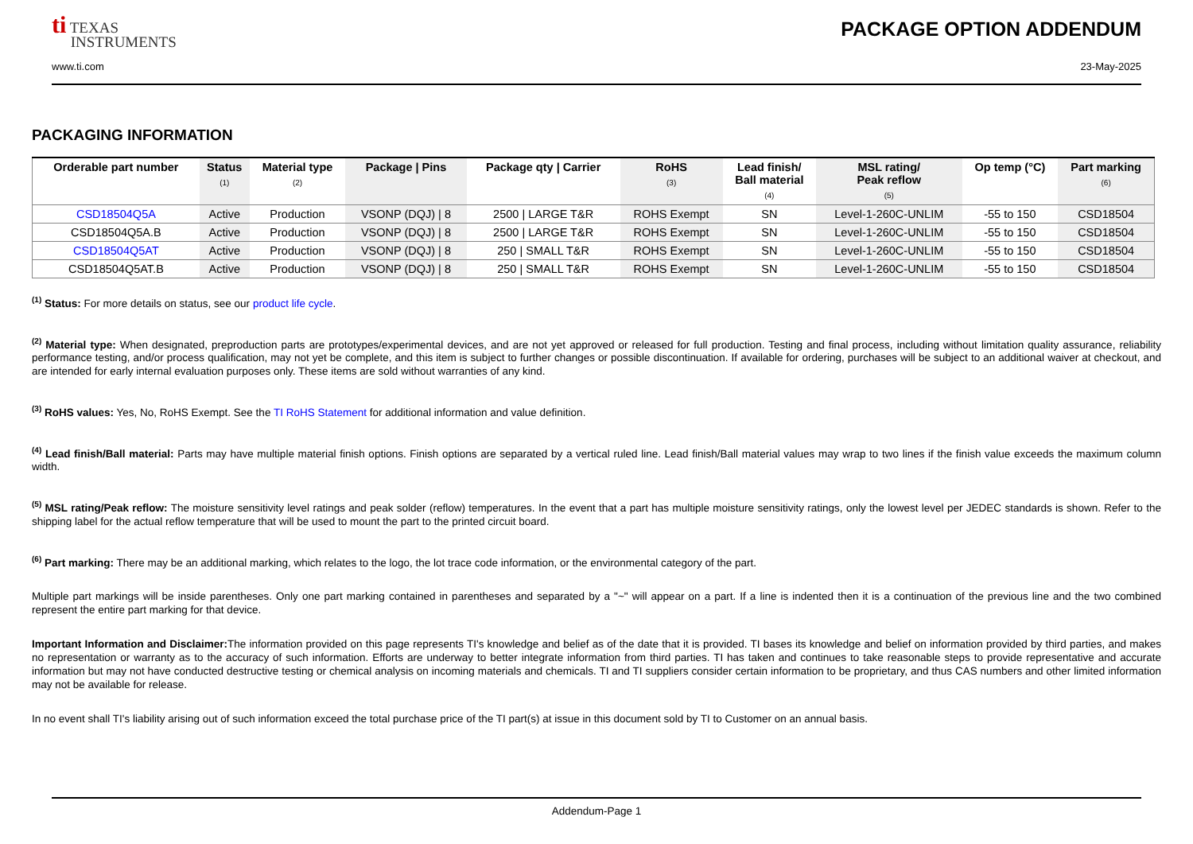ti TEXAS
INSTRUMENTS
PACKAGE OPTION ADDENDUM
www.ti.com 23-May-2025
PACKAGING INFORMATION
| Orderable part number | Status (1) | Material type (2) | Package / Pins | Package qty / Carrier | RoHS (3) | Lead finish/ Ball material (4) | MSL rating/ Peak reflow (5) | Op temp (°C) | Part marking (6) |
| --- | --- | --- | --- | --- | --- | --- | --- | --- | --- |
| CSD18504Q5A | Active | Production | VSONP (DQJ) / 8 | 2500 / LARGE T&R | ROHS Exempt | SN | Level-1-260C-UNLIM | -55 to 150 | CSD18504 |
| CSD18504Q5A.B | Active | Production | VSONP (DQJ) / 8 | 2500 / LARGE T&R | ROHS Exempt | SN | Level-1-260C-UNLIM | -55 to 150 | CSD18504 |
| CSD18504Q5AT | Active | Production | VSONP (DQJ) / 8 | 250 / SMALL T&R | ROHS Exempt | SN | Level-1-260C-UNLIM | -55 to 150 | CSD18504 |
| CSD18504Q5AT.B | Active | Production | VSONP (DQJ) / 8 | 250 / SMALL T&R | ROHS Exempt | SN | Level-1-260C-UNLIM | -55 to 150 | CSD18504 |
<sup>(1)</sup> Status: For more details on status, see our product life cycle.
<sup>(2)</sup> Material type: When designated, preproduction parts are prototypes/experimental devices, and are not yet approved or released for full production. Testing and final process, including without limitation quality assurance, reliability performance testing, and/or process qualification, may not yet be complete, and this item is subject to further changes or possible discontinuation. If available for ordering, purchases will be subject to an additional waiver at checkout, and are intended for early internal evaluation purposes only. These items are sold without warranties of any kind.
<sup>(3)</sup> RoHS values: Yes, No, RoHS Exempt. See the TI RoHS Statement for additional information and value definition.
<sup>(4)</sup> Lead finish/Ball material: Parts may have multiple material finish options. Finish options are separated by a vertical ruled line. Lead finish/Ball material values may wrap to two lines if the finish value exceeds the maximum column width.
<sup>(5)</sup> MSL rating/Peak reflow: The moisture sensitivity level ratings and peak solder (reflow) temperatures. In the event that a part has multiple moisture sensitivity ratings, only the lowest level per JEDEC standards is shown. Refer to the shipping label for the actual reflow temperature that will be used to mount the part to the printed circuit board.
<sup>(6)</sup> Part marking: There may be an additional marking, which relates to the logo, the lot trace code information, or the environmental category of the part.
Multiple part markings will be inside parentheses. Only one part marking contained in parentheses and separated by a "~" will appear on a part. If a line is indented then it is a continuation of the previous line and the two combined represent the entire part marking for that device.
Important Information and Disclaimer: The information provided on this page represents TI's knowledge and belief as of the date that it is provided. TI bases its knowledge and belief on information provided by third parties, and makes no representation or warranty as to the accuracy of such information. Efforts are underway to better integrate information from third parties. TI has taken and continues to take reasonable steps to provide representative and accurate information but may not have conducted destructive testing or chemical analysis on incoming materials and chemicals. TI and TI suppliers consider certain information to be proprietary, and thus CAS numbers and other limited information may not be available for release.
In no event shall TI's liability arising out of such information exceed the total purchase price of the TI part(s) at issue in this document sold by TI to Customer on an annual basis.
Addendum-Page 1